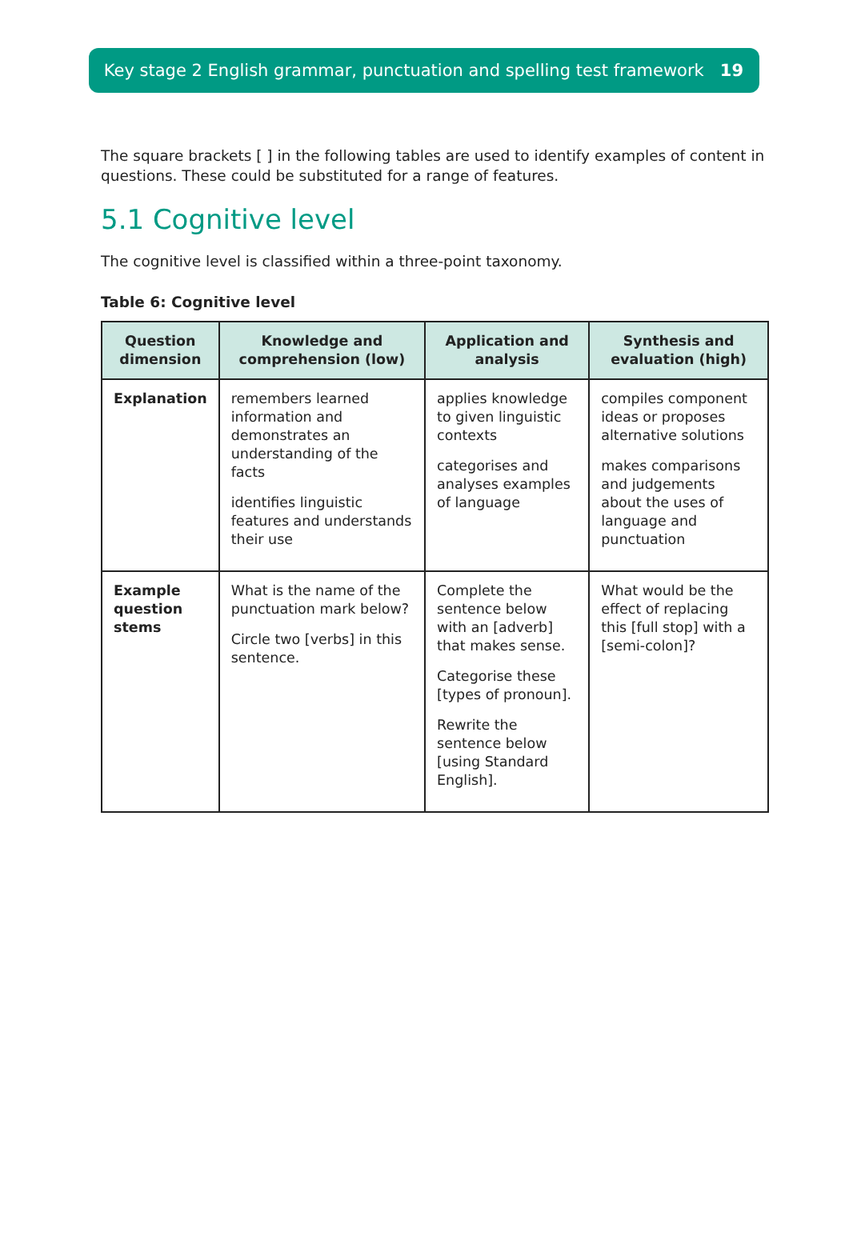Key stage 2 English grammar, punctuation and spelling test framework 19
The square brackets [ ] in the following tables are used to identify examples of content in questions. These could be substituted for a range of features.
5.1 Cognitive level
The cognitive level is classified within a three-point taxonomy.
Table 6: Cognitive level
| Question dimension | Knowledge and comprehension (low) | Application and analysis | Synthesis and evaluation (high) |
| --- | --- | --- | --- |
| Explanation | remembers learned information and demonstrates an understanding of the facts identifies linguistic features and understands their use | applies knowledge to given linguistic contexts categorises and analyses examples of language | compiles component ideas or proposes alternative solutions makes comparisons and judgements about the uses of language and punctuation |
| Example question stems | What is the name of the punctuation mark below? Circle two [verbs] in this sentence. | Complete the sentence below with an [adverb] that makes sense. Categorise these [types of pronoun]. Rewrite the sentence below [using Standard English]. | What would be the effect of replacing this [full stop] with a [semi-colon]? |